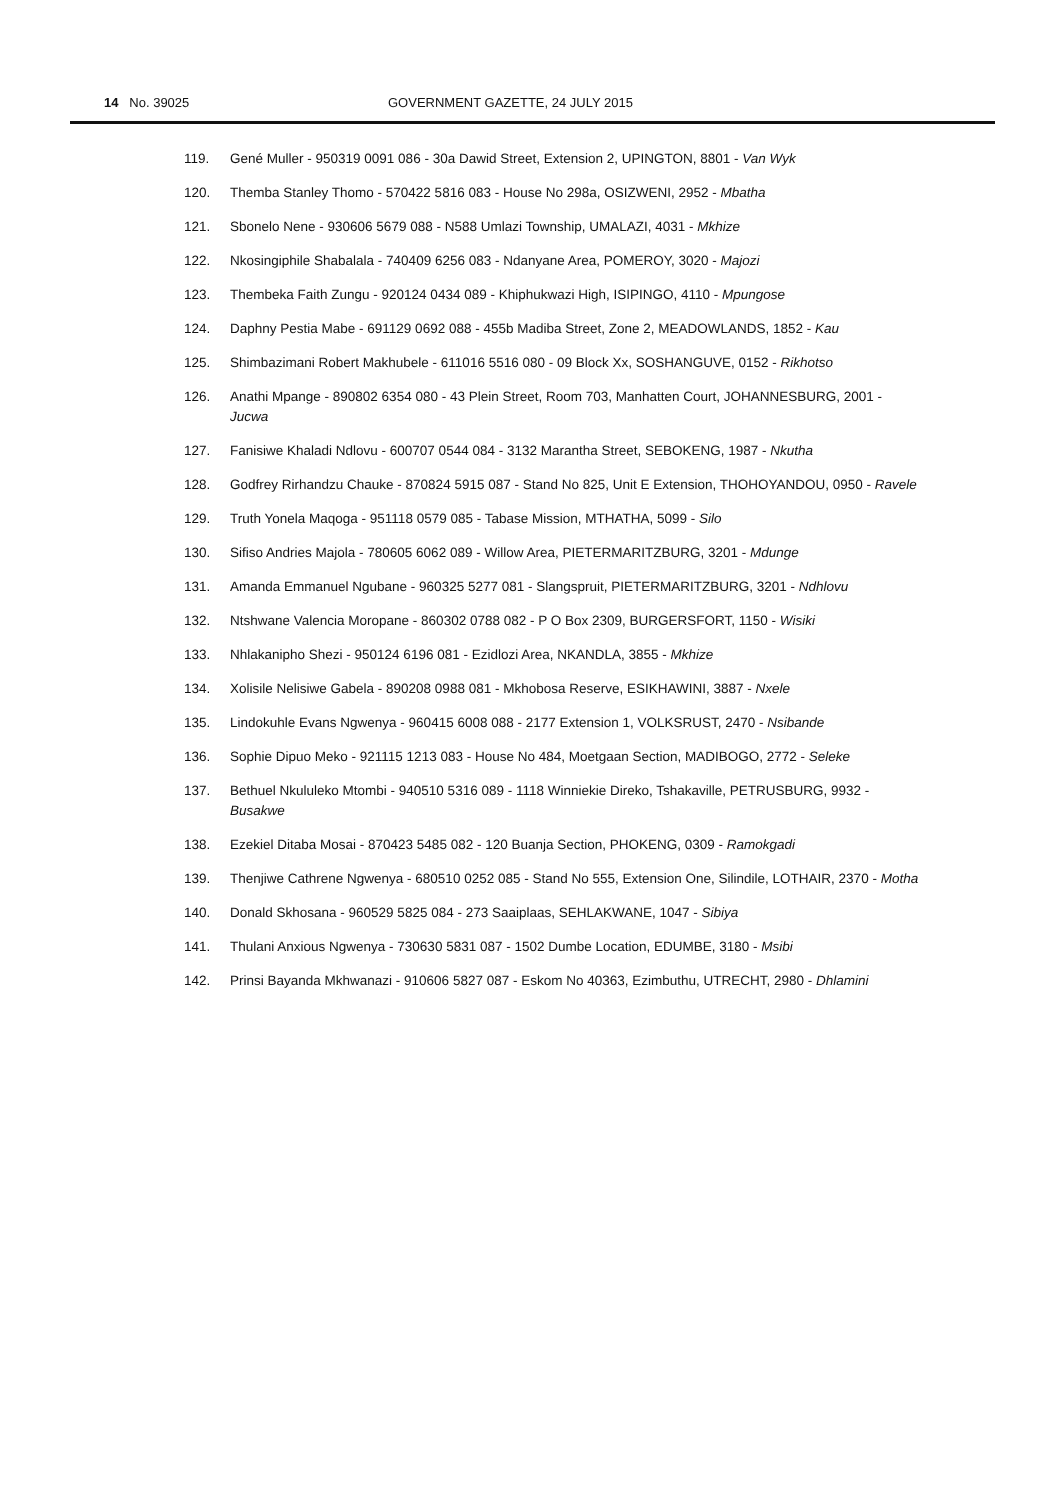14 No. 39025 GOVERNMENT GAZETTE, 24 JULY 2015
119. Gené Muller - 950319 0091 086 - 30a Dawid Street, Extension 2, UPINGTON, 8801 - Van Wyk
120. Themba Stanley Thomo - 570422 5816 083 - House No 298a, OSIZWENI, 2952 - Mbatha
121. Sbonelo Nene - 930606 5679 088 - N588 Umlazi Township, UMALAZI, 4031 - Mkhize
122. Nkosingiphile Shabalala - 740409 6256 083 - Ndanyane Area, POMEROY, 3020 - Majozi
123. Thembeka Faith Zungu - 920124 0434 089 - Khiphukwazi High, ISIPINGO, 4110 - Mpungose
124. Daphny Pestia Mabe - 691129 0692 088 - 455b Madiba Street, Zone 2, MEADOWLANDS, 1852 - Kau
125. Shimbazimani Robert Makhubele - 611016 5516 080 - 09 Block Xx, SOSHANGUVE, 0152 - Rikhotso
126. Anathi Mpange - 890802 6354 080 - 43 Plein Street, Room 703, Manhatten Court, JOHANNESBURG, 2001 - Jucwa
127. Fanisiwe Khaladi Ndlovu - 600707 0544 084 - 3132 Marantha Street, SEBOKENG, 1987 - Nkutha
128. Godfrey Rirhandzu Chauke - 870824 5915 087 - Stand No 825, Unit E Extension, THOHOYANDOU, 0950 - Ravele
129. Truth Yonela Maqoga - 951118 0579 085 - Tabase Mission, MTHATHA, 5099 - Silo
130. Sifiso Andries Majola - 780605 6062 089 - Willow Area, PIETERMARITZBURG, 3201 - Mdunge
131. Amanda Emmanuel Ngubane - 960325 5277 081 - Slangspruit, PIETERMARITZBURG, 3201 - Ndhlovu
132. Ntshwane Valencia Moropane - 860302 0788 082 - P O Box 2309, BURGERSFORT, 1150 - Wisiki
133. Nhlakanipho Shezi - 950124 6196 081 - Ezidlozi Area, NKANDLA, 3855 - Mkhize
134. Xolisile Nelisiwe Gabela - 890208 0988 081 - Mkhobosa Reserve, ESIKHAWINI, 3887 - Nxele
135. Lindokuhle Evans Ngwenya - 960415 6008 088 - 2177 Extension 1, VOLKSRUST, 2470 - Nsibande
136. Sophie Dipuo Meko - 921115 1213 083 - House No 484, Moetgaan Section, MADIBOGO, 2772 - Seleke
137. Bethuel Nkululeko Mtombi - 940510 5316 089 - 1118 Winniekie Direko, Tshakaville, PETRUSBURG, 9932 - Busakwe
138. Ezekiel Ditaba Mosai - 870423 5485 082 - 120 Buanja Section, PHOKENG, 0309 - Ramokgadi
139. Thenjiwe Cathrene Ngwenya - 680510 0252 085 - Stand No 555, Extension One, Silindile, LOTHAIR, 2370 - Motha
140. Donald Skhosana - 960529 5825 084 - 273 Saaiplaas, SEHLAKWANE, 1047 - Sibiya
141. Thulani Anxious Ngwenya - 730630 5831 087 - 1502 Dumbe Location, EDUMBE, 3180 - Msibi
142. Prinsi Bayanda Mkhwanazi - 910606 5827 087 - Eskom No 40363, Ezimbuthu, UTRECHT, 2980 - Dhlamini